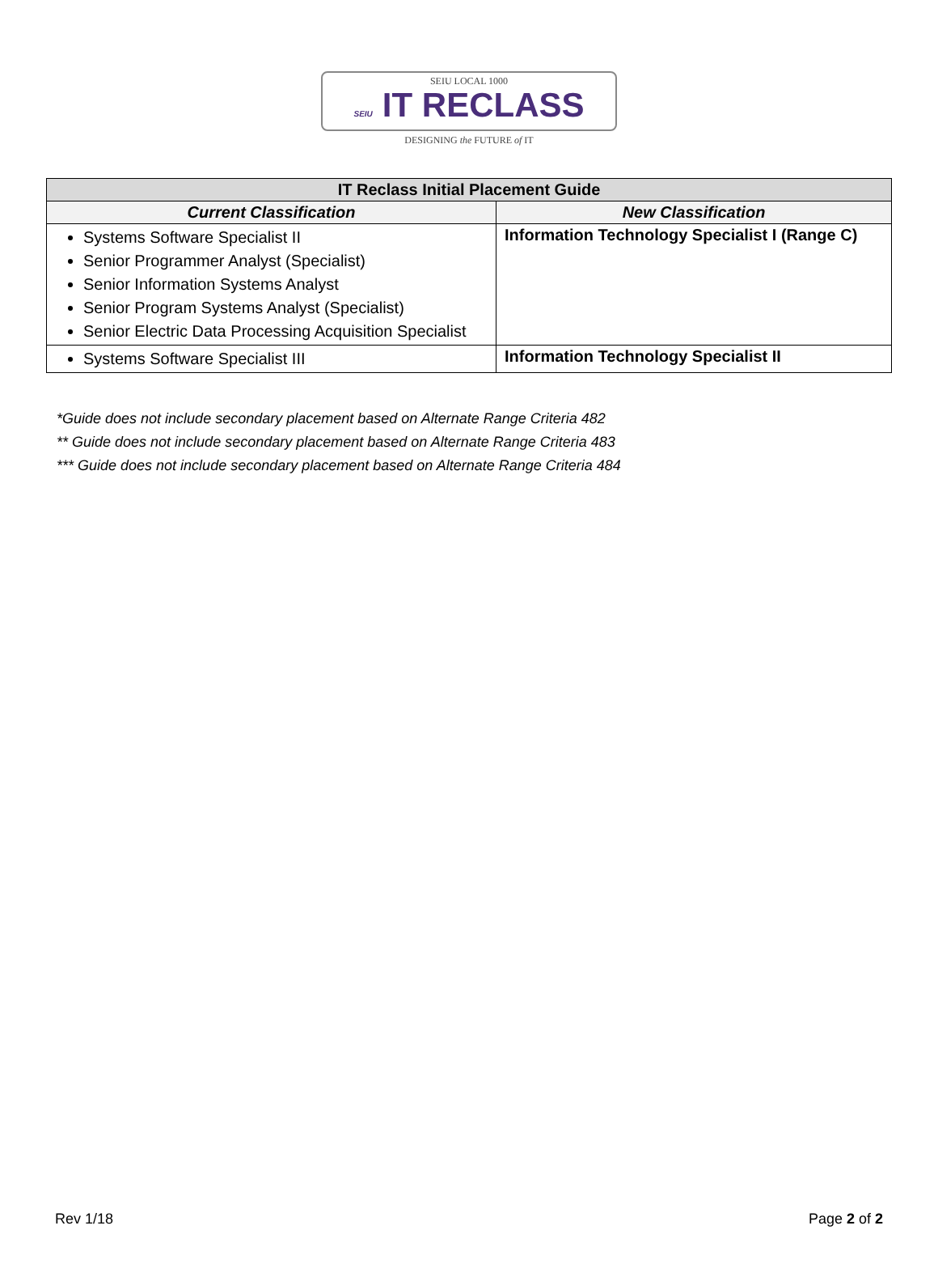SEIU LOCAL 1000
SEIU IT RECLASS
DESIGNING the FUTURE of IT
| IT Reclass Initial Placement Guide | |
| --- | --- |
| Current Classification | New Classification |
| Systems Software Specialist II Senior Programmer Analyst (Specialist) Senior Information Systems Analyst Senior Program Systems Analyst (Specialist) Senior Electric Data Processing Acquisition Specialist | Information Technology Specialist I (Range C) |
| Systems Software Specialist III | Information Technology Specialist II |
*Guide does not include secondary placement based on Alternate Range Criteria 482
** Guide does not include secondary placement based on Alternate Range Criteria 483
*** Guide does not include secondary placement based on Alternate Range Criteria 484
Rev 1/18 Page 2 of 2